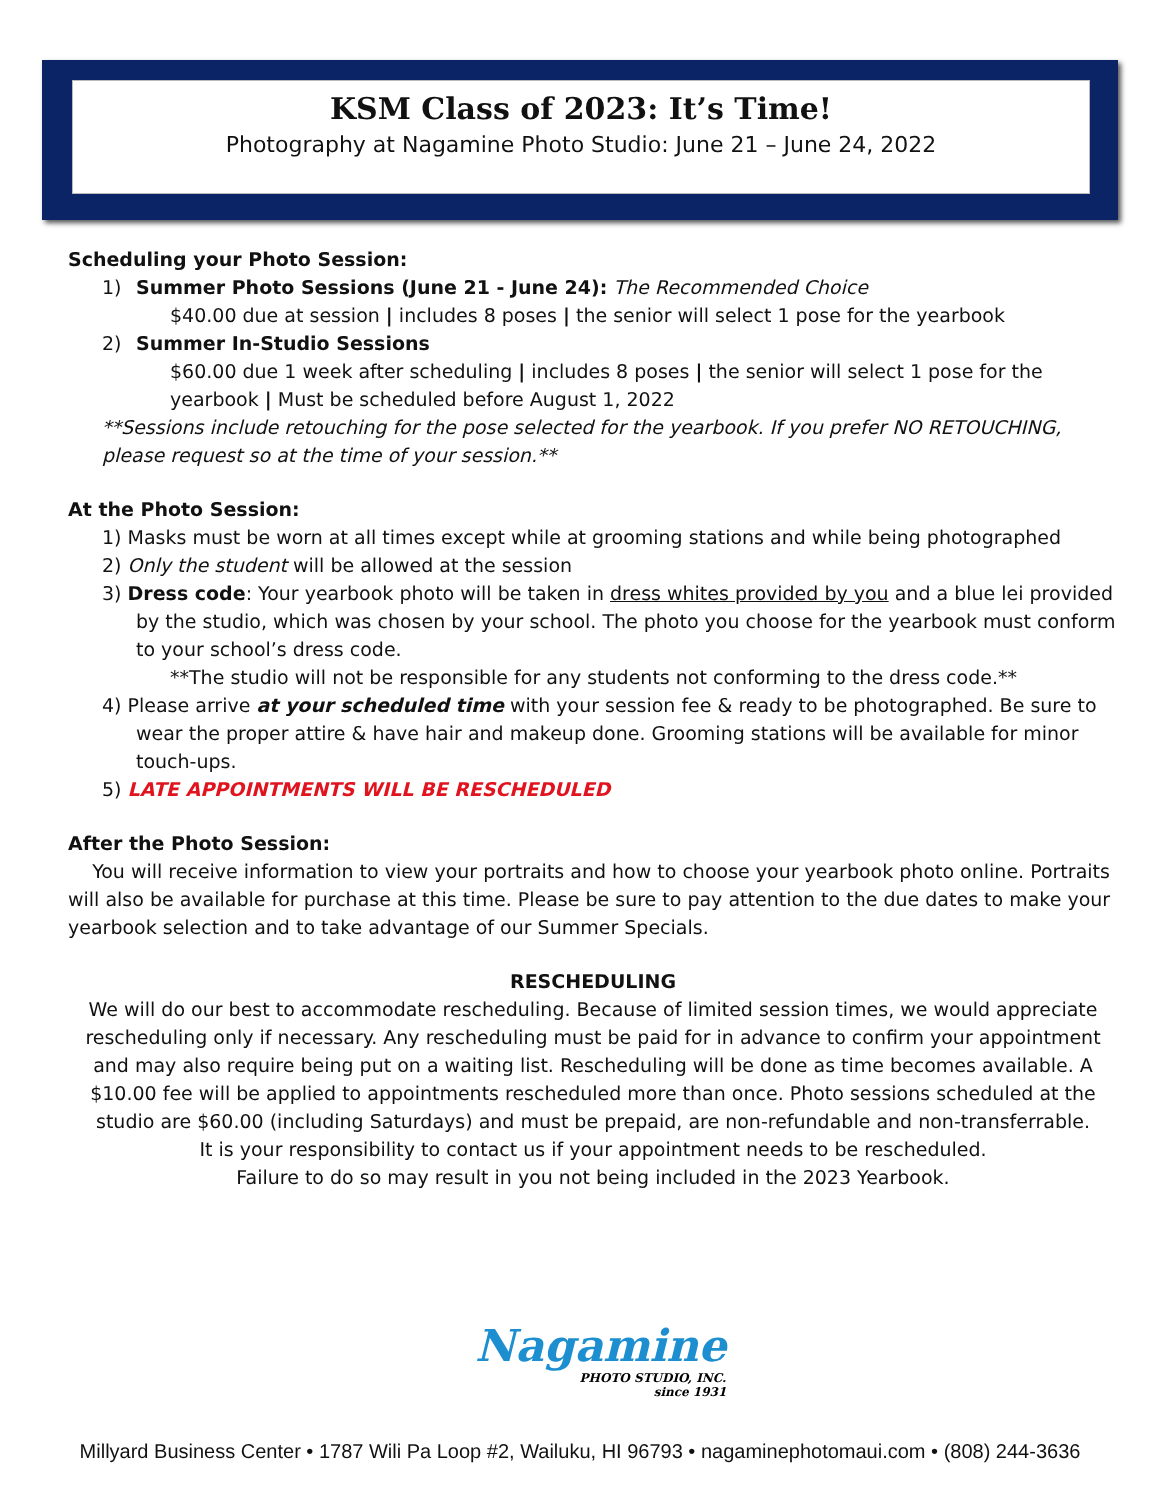KSM Class of 2023: It’s Time!
Photography at Nagamine Photo Studio: June 21 – June 24, 2022
Scheduling your Photo Session:
1) Summer Photo Sessions (June 21 - June 24): The Recommended Choice
$40.00 due at session | includes 8 poses | the senior will select 1 pose for the yearbook
2) Summer In-Studio Sessions
$60.00 due 1 week after scheduling | includes 8 poses | the senior will select 1 pose for the yearbook | Must be scheduled before August 1, 2022
**Sessions include retouching for the pose selected for the yearbook. If you prefer NO RETOUCHING, please request so at the time of your session.**
At the Photo Session:
1) Masks must be worn at all times except while at grooming stations and while being photographed
2) Only the student will be allowed at the session
3) Dress code: Your yearbook photo will be taken in dress whites provided by you and a blue lei provided by the studio, which was chosen by your school. The photo you choose for the yearbook must conform to your school’s dress code.
**The studio will not be responsible for any students not conforming to the dress code.**
4) Please arrive at your scheduled time with your session fee & ready to be photographed. Be sure to wear the proper attire & have hair and makeup done. Grooming stations will be available for minor touch-ups.
5) LATE APPOINTMENTS WILL BE RESCHEDULED
After the Photo Session:
You will receive information to view your portraits and how to choose your yearbook photo online. Portraits will also be available for purchase at this time. Please be sure to pay attention to the due dates to make your yearbook selection and to take advantage of our Summer Specials.
RESCHEDULING
We will do our best to accommodate rescheduling. Because of limited session times, we would appreciate rescheduling only if necessary. Any rescheduling must be paid for in advance to confirm your appointment and may also require being put on a waiting list. Rescheduling will be done as time becomes available. A $10.00 fee will be applied to appointments rescheduled more than once. Photo sessions scheduled at the studio are $60.00 (including Saturdays) and must be prepaid, are non-refundable and non-transferrable.
It is your responsibility to contact us if your appointment needs to be rescheduled.
Failure to do so may result in you not being included in the 2023 Yearbook.
Nagamine
PHOTO STUDIO, INC.
since 1931
Millyard Business Center • 1787 Wili Pa Loop #2, Wailuku, HI 96793 • nagaminephotomaui.com • (808) 244-3636